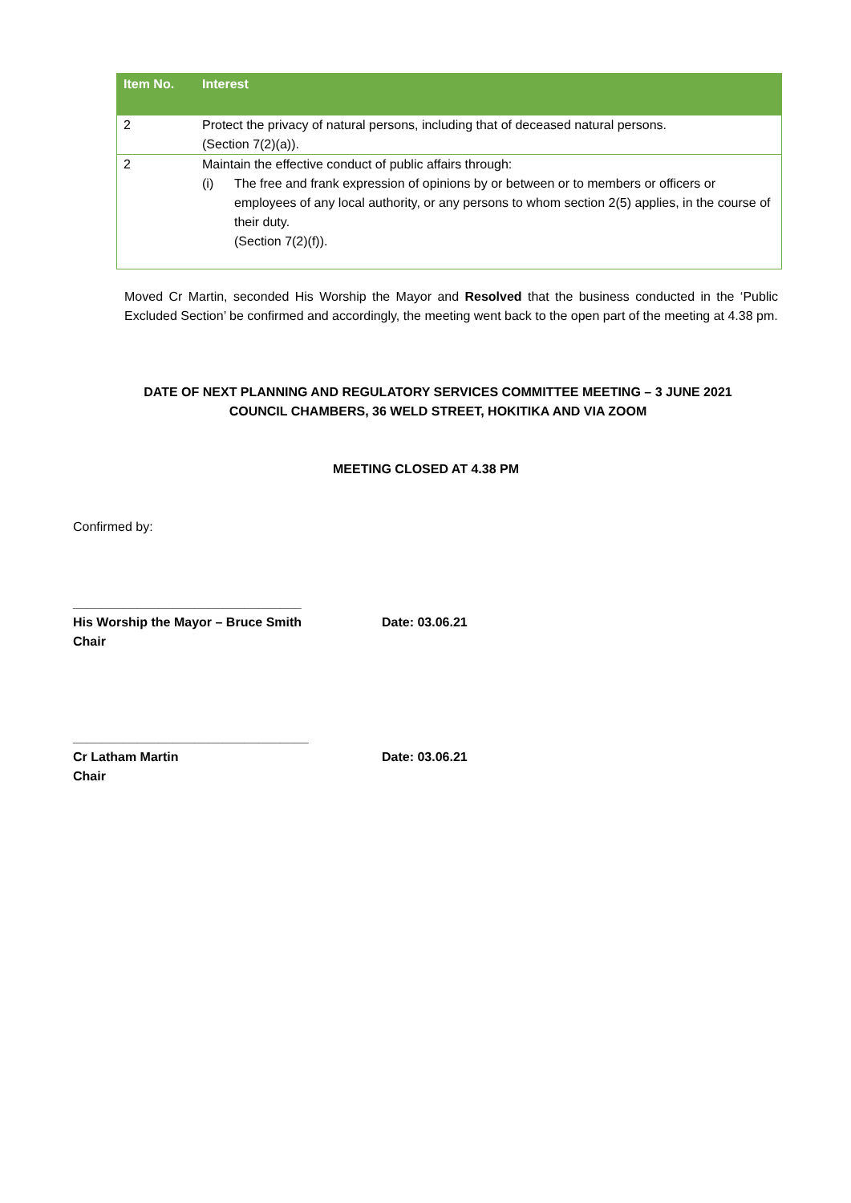| Item No. | Interest |
| --- | --- |
| 2 | Protect the privacy of natural persons, including that of deceased natural persons. (Section 7(2)(a)). |
| 2 | Maintain the effective conduct of public affairs through: (i) The free and frank expression of opinions by or between or to members or officers or employees of any local authority, or any persons to whom section 2(5) applies, in the course of their duty. (Section 7(2)(f)). |
Moved Cr Martin, seconded His Worship the Mayor and Resolved that the business conducted in the ‘Public Excluded Section’ be confirmed and accordingly, the meeting went back to the open part of the meeting at 4.38 pm.
DATE OF NEXT PLANNING AND REGULATORY SERVICES COMMITTEE MEETING – 3 JUNE 2021
COUNCIL CHAMBERS, 36 WELD STREET, HOKITIKA AND VIA ZOOM
MEETING CLOSED AT 4.38 PM
Confirmed by:
________________________________
His Worship the Mayor – Bruce Smith
Chair
Date: 03.06.21
_________________________________
Cr Latham Martin
Chair
Date: 03.06.21